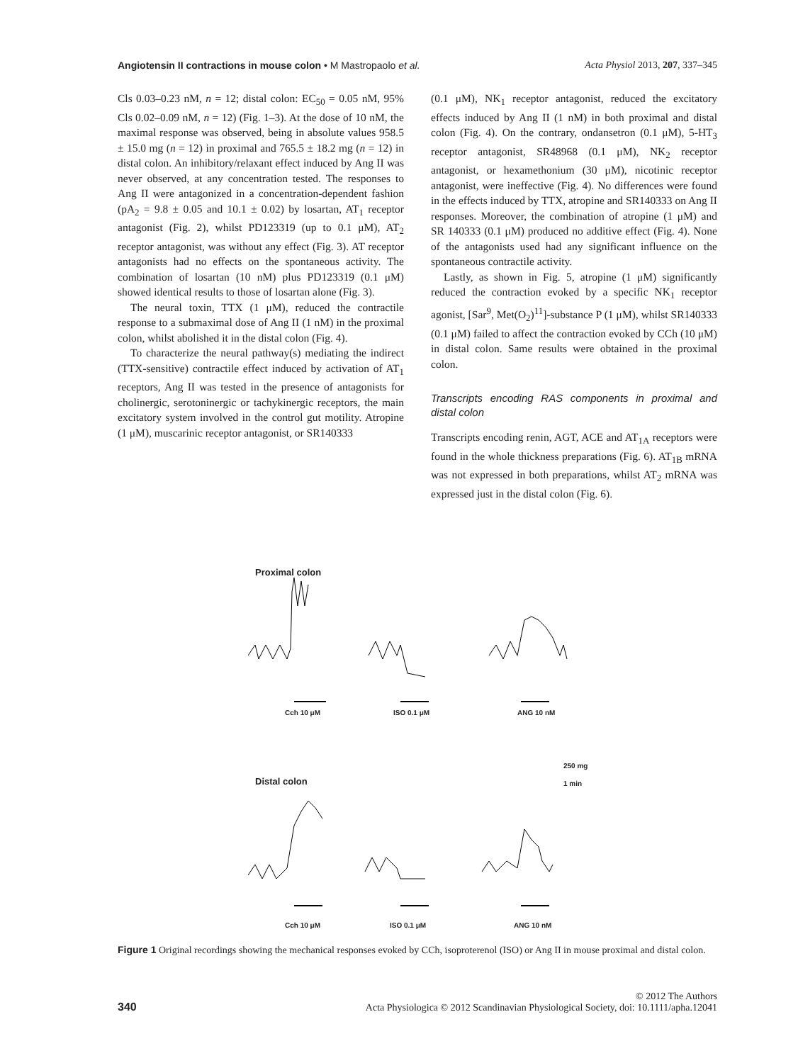Angiotensin II contractions in mouse colon • M Mastropaolo et al. Acta Physiol 2013, 207, 337–345
Cls 0.03–0.23 nM, n = 12; distal colon: EC<sub>50</sub> = 0.05 nM, 95% Cls 0.02–0.09 nM, n = 12) (Fig. 1–3). At the dose of 10 nM, the maximal response was observed, being in absolute values 958.5 ± 15.0 mg (n = 12) in proximal and 765.5 ± 18.2 mg (n = 12) in distal colon. An inhibitory/relaxant effect induced by Ang II was never observed, at any concentration tested. The responses to Ang II were antagonized in a concentration-dependent fashion (pA<sub>2</sub> = 9.8 ± 0.05 and 10.1 ± 0.02) by losartan, AT<sub>1</sub> receptor antagonist (Fig. 2), whilst PD123319 (up to 0.1 μM), AT<sub>2</sub> receptor antagonist, was without any effect (Fig. 3). AT receptor antagonists had no effects on the spontaneous activity. The combination of losartan (10 nM) plus PD123319 (0.1 μM) showed identical results to those of losartan alone (Fig. 3).
The neural toxin, TTX (1 μM), reduced the contractile response to a submaximal dose of Ang II (1 nM) in the proximal colon, whilst abolished it in the distal colon (Fig. 4).
To characterize the neural pathway(s) mediating the indirect (TTX-sensitive) contractile effect induced by activation of AT<sub>1</sub> receptors, Ang II was tested in the presence of antagonists for cholinergic, serotoninergic or tachykinergic receptors, the main excitatory system involved in the control gut motility. Atropine (1 μM), muscarinic receptor antagonist, or SR140333
(0.1 μM), NK<sub>1</sub> receptor antagonist, reduced the excitatory effects induced by Ang II (1 nM) in both proximal and distal colon (Fig. 4). On the contrary, ondansetron (0.1 μM), 5-HT<sub>3</sub> receptor antagonist, SR48968 (0.1 μM), NK<sub>2</sub> receptor antagonist, or hexamethonium (30 μM), nicotinic receptor antagonist, were ineffective (Fig. 4). No differences were found in the effects induced by TTX, atropine and SR140333 on Ang II responses. Moreover, the combination of atropine (1 μM) and SR 140333 (0.1 μM) produced no additive effect (Fig. 4). None of the antagonists used had any significant influence on the spontaneous contractile activity.
Lastly, as shown in Fig. 5, atropine (1 μM) significantly reduced the contraction evoked by a specific NK<sub>1</sub> receptor agonist, [Sar<sup>9</sup>, Met(O<sub>2</sub>)<sup>11</sup>]-substance P (1 μM), whilst SR140333 (0.1 μM) failed to affect the contraction evoked by CCh (10 μM) in distal colon. Same results were obtained in the proximal colon.
Transcripts encoding RAS components in proximal and distal colon
Transcripts encoding renin, AGT, ACE and AT<sub>1A</sub> receptors were found in the whole thickness preparations (Fig. 6). AT<sub>1B</sub> mRNA was not expressed in both preparations, whilst AT<sub>2</sub> mRNA was expressed just in the distal colon (Fig. 6).
Proximal colon
Cch 10 μM ISO 0.1 μM ANG 10 nM
250 mg
1 min
Distal colon
Cch 10 μM ISO 0.1 μM ANG 10 nM
Figure 1 Original recordings showing the mechanical responses evoked by CCh, isoproterenol (ISO) or Ang II in mouse proximal and distal colon.
340 © 2012 The Authors
Acta Physiologica © 2012 Scandinavian Physiological Society, doi: 10.1111/apha.12041